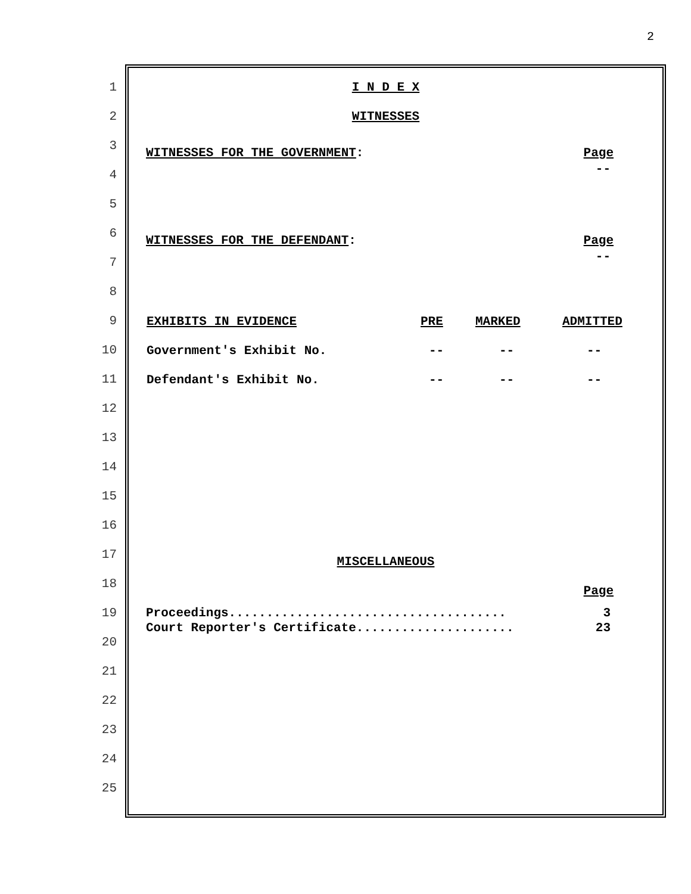2
1 I N D E X
2 WITNESSES
3
WITNESSES FOR THE GOVERNMENT: Page
4
--
5
6
WITNESSES FOR THE DEFENDANT: Page
7
--
8
9
| EXHIBITS IN EVIDENCE | PRE | MARKED | ADMITTED |
| --- | --- | --- | --- |
10
| Government's Exhibit No. | -- | -- | -- |
11
| Defendant's Exhibit No. | -- | -- | -- |
12
13
14
15
16
17
MISCELLANEOUS
18
Page
19
Proceedings..................................... 3
Court Reporter's Certificate..................... 23
20
21
22
23
24
25